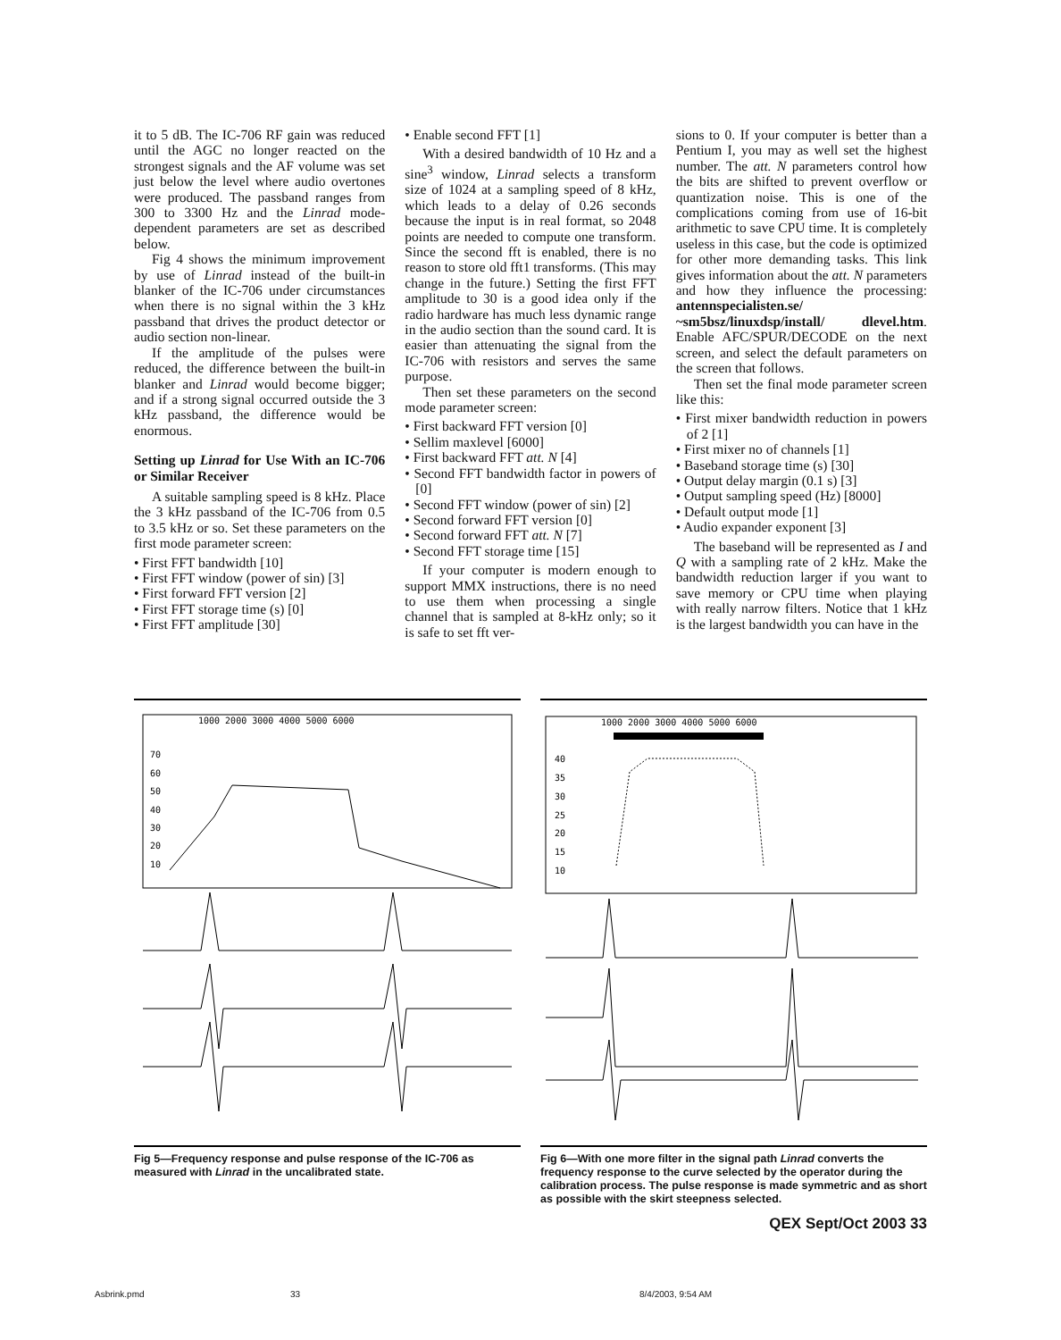it to 5 dB. The IC-706 RF gain was reduced until the AGC no longer reacted on the strongest signals and the AF volume was set just below the level where audio overtones were produced. The passband ranges from 300 to 3300 Hz and the Linrad mode-dependent parameters are set as described below.
Fig 4 shows the minimum improvement by use of Linrad instead of the built-in blanker of the IC-706 under circumstances when there is no signal within the 3 kHz passband that drives the product detector or audio section non-linear.
If the amplitude of the pulses were reduced, the difference between the built-in blanker and Linrad would become bigger; and if a strong signal occurred outside the 3 kHz passband, the difference would be enormous.
Setting up Linrad for Use With an IC-706 or Similar Receiver
A suitable sampling speed is 8 kHz. Place the 3 kHz passband of the IC-706 from 0.5 to 3.5 kHz or so. Set these parameters on the first mode parameter screen:
• First FFT bandwidth [10]
• First FFT window (power of sin) [3]
• First forward FFT version [2]
• First FFT storage time (s) [0]
• First FFT amplitude [30]
• Enable second FFT [1]
With a desired bandwidth of 10 Hz and a sine<sup>3</sup> window, Linrad selects a transform size of 1024 at a sampling speed of 8 kHz, which leads to a delay of 0.26 seconds because the input is in real format, so 2048 points are needed to compute one transform. Since the second fft is enabled, there is no reason to store old fft1 transforms. (This may change in the future.) Setting the first FFT amplitude to 30 is a good idea only if the radio hardware has much less dynamic range in the audio section than the sound card. It is easier than attenuating the signal from the IC-706 with resistors and serves the same purpose.
Then set these parameters on the second mode parameter screen:
• First backward FFT version [0]
• Sellim maxlevel [6000]
• First backward FFT att. N [4]
• Second FFT bandwidth factor in powers of [0]
• Second FFT window (power of sin) [2]
• Second forward FFT version [0]
• Second forward FFT att. N [7]
• Second FFT storage time [15]
If your computer is modern enough to support MMX instructions, there is no need to use them when processing a single channel that is sampled at 8-kHz only; so it is safe to set fft ver-
sions to 0. If your computer is better than a Pentium I, you may as well set the highest number. The att. N parameters control how the bits are shifted to prevent overflow or quantization noise. This is one of the complications coming from use of 16-bit arithmetic to save CPU time. It is completely useless in this case, but the code is optimized for other more demanding tasks. This link gives information about the att. N parameters and how they influence the processing: antennspecialisten.se/ ~sm5bsz/linuxdsp/install/ dlevel.htm. Enable AFC/SPUR/DECODE on the next screen, and select the default parameters on the screen that follows.
Then set the final mode parameter screen like this:
• First mixer bandwidth reduction in powers of 2 [1]
• First mixer no of channels [1]
• Baseband storage time (s) [30]
• Output delay margin (0.1 s) [3]
• Output sampling speed (Hz) [8000]
• Default output mode [1]
• Audio expander exponent [3]
The baseband will be represented as I and Q with a sampling rate of 2 kHz. Make the bandwidth reduction larger if you want to save memory or CPU time when playing with really narrow filters. Notice that 1 kHz is the largest bandwidth you can have in the
1000 2000 3000 4000 5000 6000
70
60
50
40
30
20
10
Fig 5—Frequency response and pulse response of the IC-706 as measured with Linrad in the uncalibrated state.
1000 2000 3000 4000 5000 6000
40
35
30
25
20
15
10
Fig 6—With one more filter in the signal path Linrad converts the frequency response to the curve selected by the operator during the calibration process. The pulse response is made symmetric and as short as possible with the skirt steepness selected.
QEX Sept/Oct 2003 33
Asbrink.pmd 33 8/4/2003, 9:54 AM